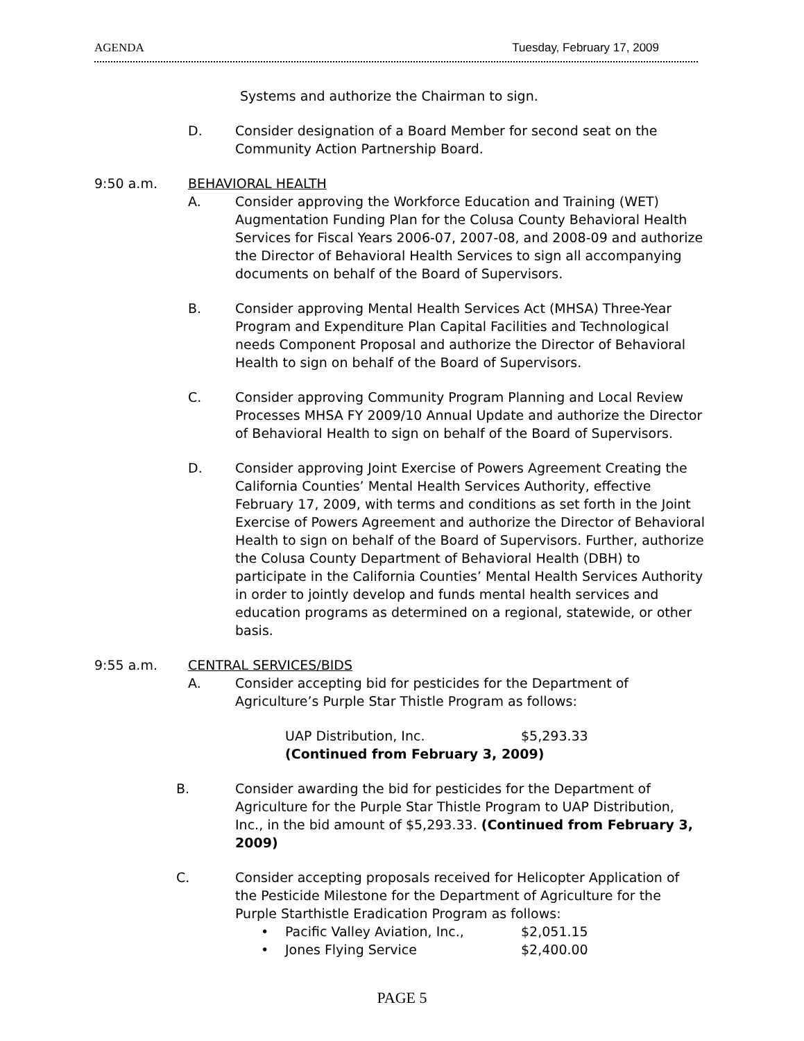AGENDA Tuesday, February 17, 2009
Systems and authorize the Chairman to sign.
D. Consider designation of a Board Member for second seat on the Community Action Partnership Board.
9:50 a.m. BEHAVIORAL HEALTH
A. Consider approving the Workforce Education and Training (WET) Augmentation Funding Plan for the Colusa County Behavioral Health Services for Fiscal Years 2006-07, 2007-08, and 2008-09 and authorize the Director of Behavioral Health Services to sign all accompanying documents on behalf of the Board of Supervisors.
B. Consider approving Mental Health Services Act (MHSA) Three-Year Program and Expenditure Plan Capital Facilities and Technological needs Component Proposal and authorize the Director of Behavioral Health to sign on behalf of the Board of Supervisors.
C. Consider approving Community Program Planning and Local Review Processes MHSA FY 2009/10 Annual Update and authorize the Director of Behavioral Health to sign on behalf of the Board of Supervisors.
D. Consider approving Joint Exercise of Powers Agreement Creating the California Counties’ Mental Health Services Authority, effective February 17, 2009, with terms and conditions as set forth in the Joint Exercise of Powers Agreement and authorize the Director of Behavioral Health to sign on behalf of the Board of Supervisors. Further, authorize the Colusa County Department of Behavioral Health (DBH) to participate in the California Counties’ Mental Health Services Authority in order to jointly develop and funds mental health services and education programs as determined on a regional, statewide, or other basis.
9:55 a.m. CENTRAL SERVICES/BIDS
A. Consider accepting bid for pesticides for the Department of Agriculture’s Purple Star Thistle Program as follows:
UAP Distribution, Inc. $5,293.33
(Continued from February 3, 2009)
B. Consider awarding the bid for pesticides for the Department of Agriculture for the Purple Star Thistle Program to UAP Distribution, Inc., in the bid amount of $5,293.33. (Continued from February 3, 2009)
C. Consider accepting proposals received for Helicopter Application of the Pesticide Milestone for the Department of Agriculture for the Purple Starthistle Eradication Program as follows:
• Pacific Valley Aviation, Inc., $2,051.15
• Jones Flying Service $2,400.00
PAGE 5